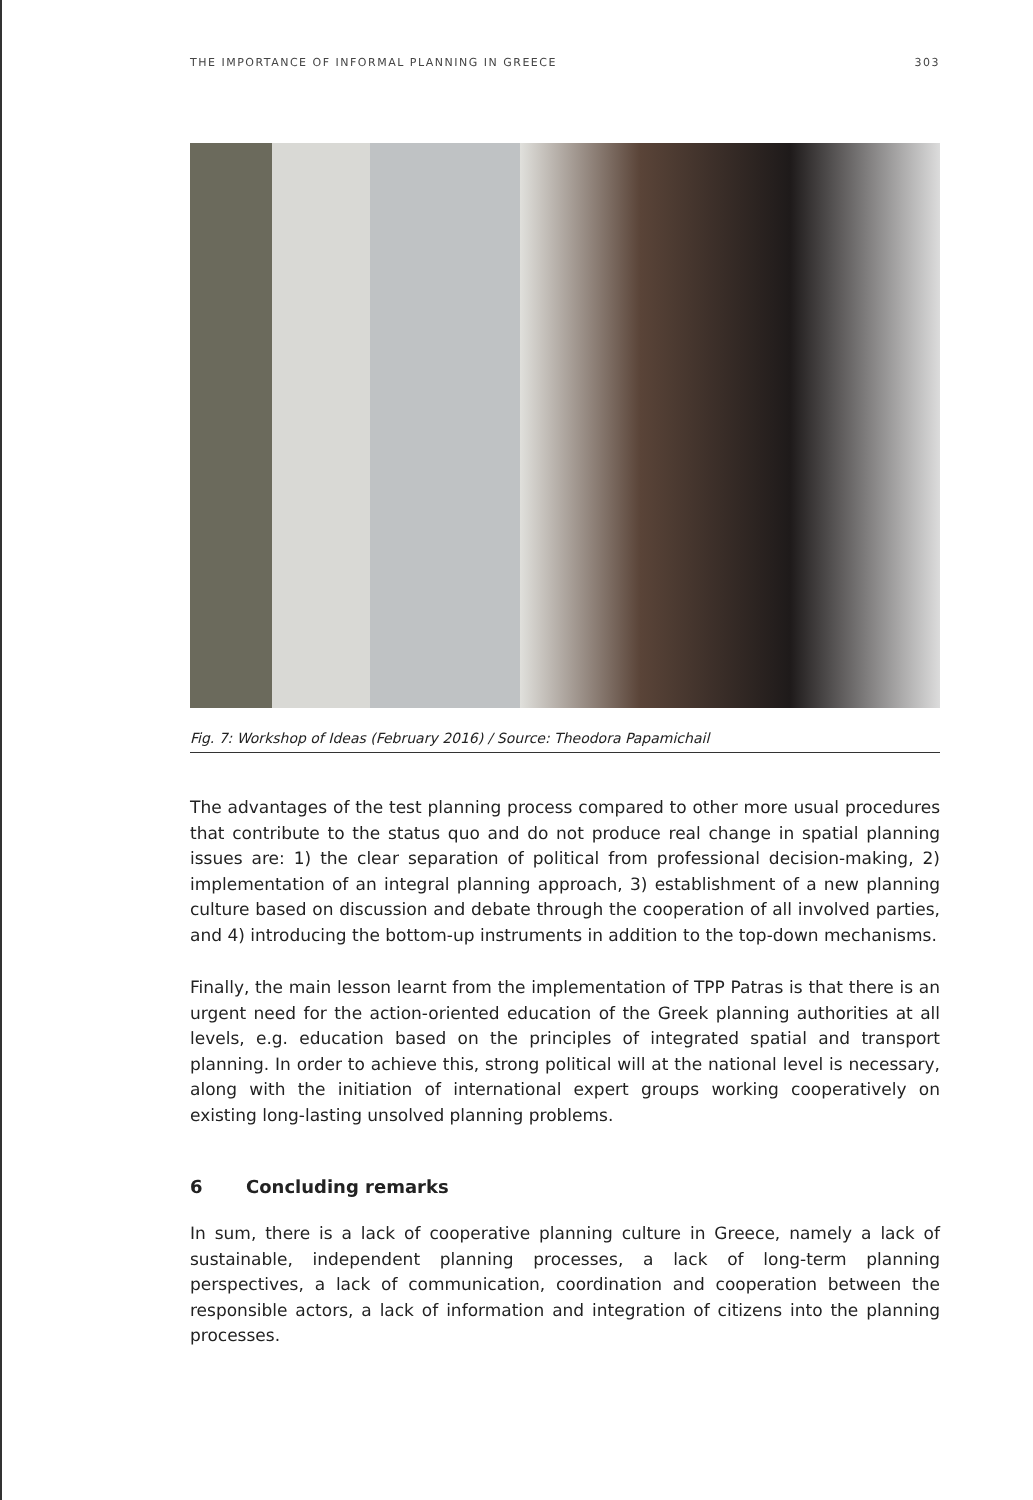THE IMPORTANCE OF INFORMAL PLANNING IN GREECE 303
Fig. 7: Workshop of Ideas (February 2016) / Source: Theodora Papamichail
The advantages of the test planning process compared to other more usual procedures that contribute to the status quo and do not produce real change in spatial planning issues are: 1) the clear separation of political from professional decision-making, 2) implementation of an integral planning approach, 3) establishment of a new planning culture based on discussion and debate through the cooperation of all involved parties, and 4) introducing the bottom-up instruments in addition to the top-down mechanisms.
Finally, the main lesson learnt from the implementation of TPP Patras is that there is an urgent need for the action-oriented education of the Greek planning authorities at all levels, e.g. education based on the principles of integrated spatial and transport planning. In order to achieve this, strong political will at the national level is necessary, along with the initiation of international expert groups working cooperatively on existing long-lasting unsolved planning problems.
6 Concluding remarks
In sum, there is a lack of cooperative planning culture in Greece, namely a lack of sustainable, independent planning processes, a lack of long-term planning perspectives, a lack of communication, coordination and cooperation between the responsible actors, a lack of information and integration of citizens into the planning processes.